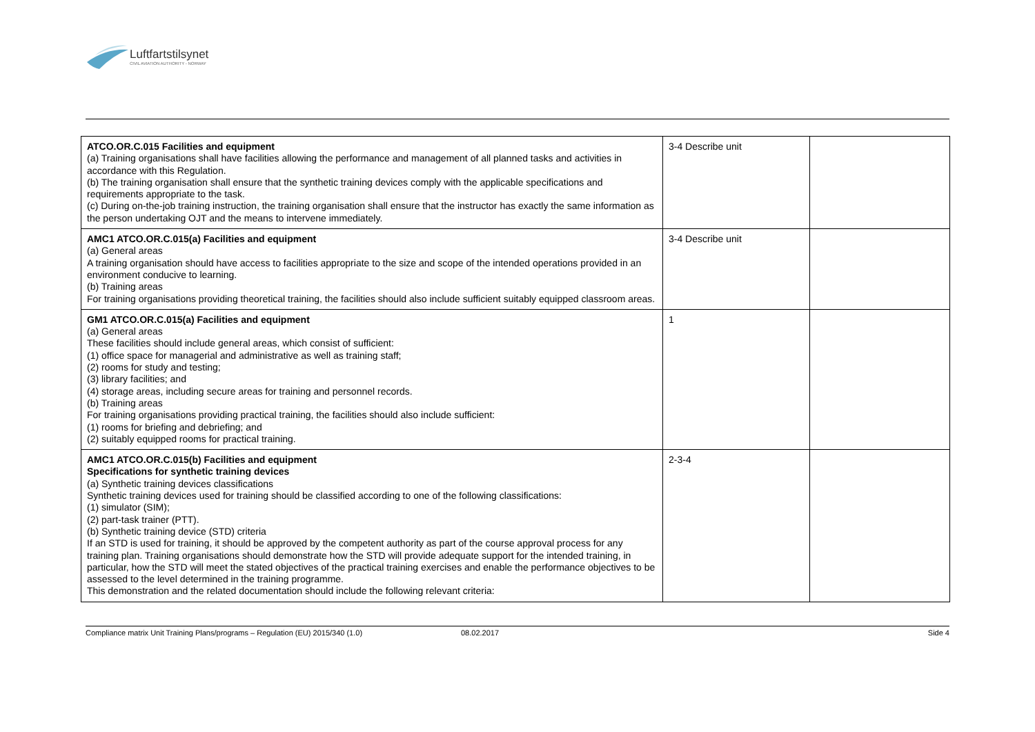Luftfartstilsynet
CIVIL AVIATION AUTHORITY - NORWAY
| ATCO.OR.C.015 Facilities and equipment (a) Training organisations shall have facilities allowing the performance and management of all planned tasks and activities in accordance with this Regulation. (b) The training organisation shall ensure that the synthetic training devices comply with the applicable specifications and requirements appropriate to the task. (c) During on-the-job training instruction, the training organisation shall ensure that the instructor has exactly the same information as the person undertaking OJT and the means to intervene immediately. | 3-4 Describe unit | |
| AMC1 ATCO.OR.C.015(a) Facilities and equipment (a) General areas A training organisation should have access to facilities appropriate to the size and scope of the intended operations provided in an environment conducive to learning. (b) Training areas For training organisations providing theoretical training, the facilities should also include sufficient suitably equipped classroom areas. | 3-4 Describe unit | |
| GM1 ATCO.OR.C.015(a) Facilities and equipment (a) General areas These facilities should include general areas, which consist of sufficient: (1) office space for managerial and administrative as well as training staff; (2) rooms for study and testing; (3) library facilities; and (4) storage areas, including secure areas for training and personnel records. (b) Training areas For training organisations providing practical training, the facilities should also include sufficient: (1) rooms for briefing and debriefing; and (2) suitably equipped rooms for practical training. | 1 | |
| AMC1 ATCO.OR.C.015(b) Facilities and equipment Specifications for synthetic training devices (a) Synthetic training devices classifications Synthetic training devices used for training should be classified according to one of the following classifications: (1) simulator (SIM); (2) part-task trainer (PTT). (b) Synthetic training device (STD) criteria If an STD is used for training, it should be approved by the competent authority as part of the course approval process for any training plan. Training organisations should demonstrate how the STD will provide adequate support for the intended training, in particular, how the STD will meet the stated objectives of the practical training exercises and enable the performance objectives to be assessed to the level determined in the training programme. This demonstration and the related documentation should include the following relevant criteria: | 2-3-4 | |
Compliance matrix Unit Training Plans/programs – Regulation (EU) 2015/340 (1.0) 08.02.2017 Side 4